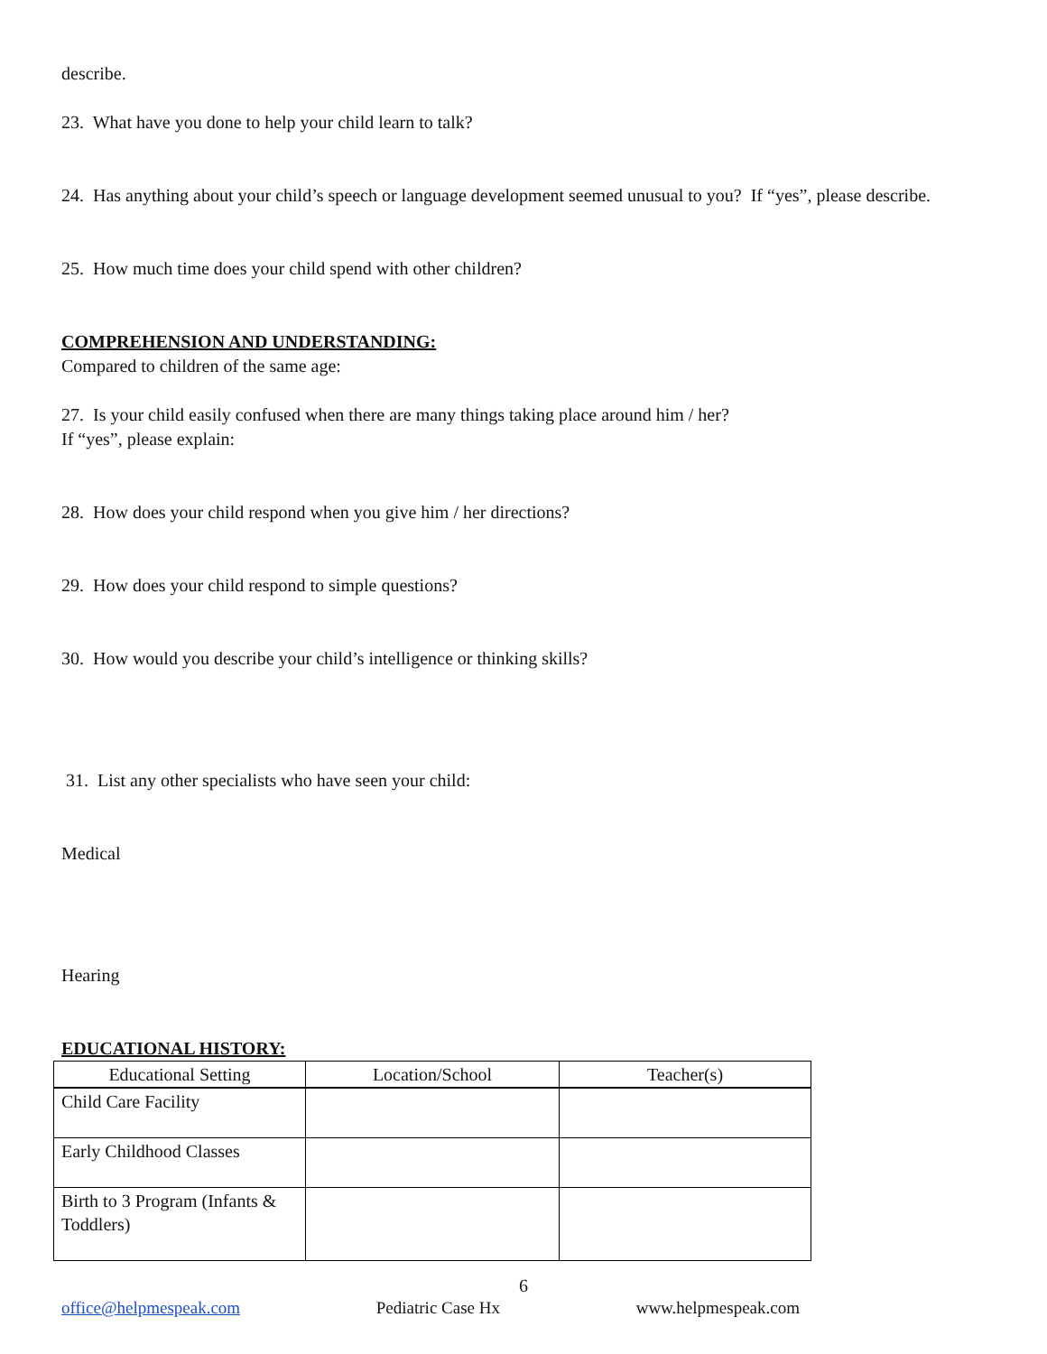describe.
23. What have you done to help your child learn to talk?
24. Has anything about your child’s speech or language development seemed unusual to you? If “yes”, please describe.
25. How much time does your child spend with other children?
COMPREHENSION AND UNDERSTANDING:
Compared to children of the same age:
27. Is your child easily confused when there are many things taking place around him / her?
If “yes”, please explain:
28. How does your child respond when you give him / her directions?
29. How does your child respond to simple questions?
30. How would you describe your child’s intelligence or thinking skills?
31. List any other specialists who have seen your child:
Medical
Hearing
EDUCATIONAL HISTORY:
| Educational Setting | Location/School | Teacher(s) |
| --- | --- | --- |
| Child Care Facility | | |
| Early Childhood Classes | | |
| Birth to 3 Program (Infants & Toddlers) | | |
6
office@helpmespeak.com Pediatric Case Hx www.helpmespeak.com